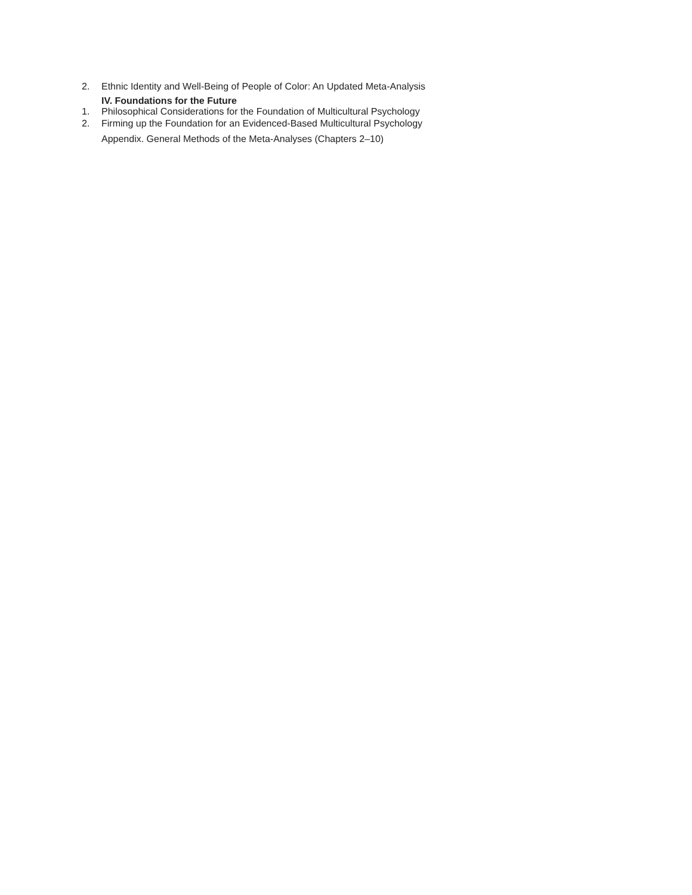2. Ethnic Identity and Well-Being of People of Color: An Updated Meta-Analysis
IV. Foundations for the Future
1. Philosophical Considerations for the Foundation of Multicultural Psychology
2. Firming up the Foundation for an Evidenced-Based Multicultural Psychology
Appendix. General Methods of the Meta-Analyses (Chapters 2–10)